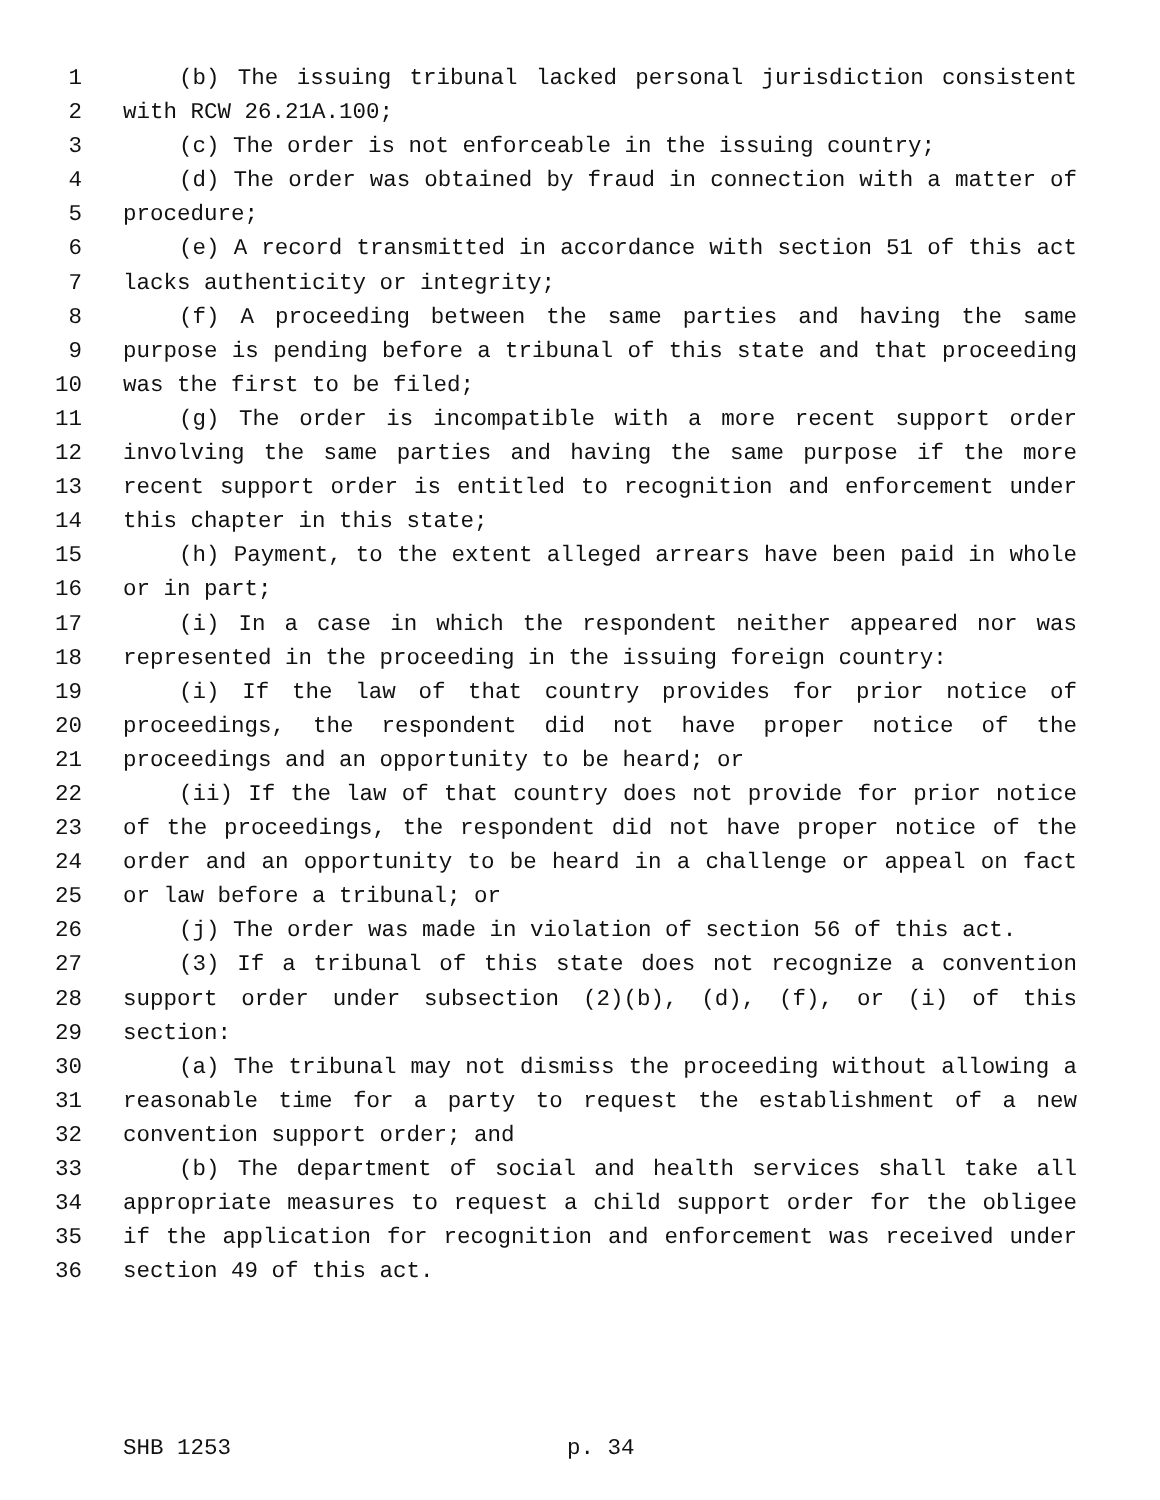1 (b) The issuing tribunal lacked personal jurisdiction consistent
2 with RCW 26.21A.100;
3 (c) The order is not enforceable in the issuing country;
4 (d) The order was obtained by fraud in connection with a matter of
5 procedure;
6 (e) A record transmitted in accordance with section 51 of this act
7 lacks authenticity or integrity;
8 (f) A proceeding between the same parties and having the same
9 purpose is pending before a tribunal of this state and that proceeding
10 was the first to be filed;
11 (g) The order is incompatible with a more recent support order
12 involving the same parties and having the same purpose if the more
13 recent support order is entitled to recognition and enforcement under
14 this chapter in this state;
15 (h) Payment, to the extent alleged arrears have been paid in whole
16 or in part;
17 (i) In a case in which the respondent neither appeared nor was
18 represented in the proceeding in the issuing foreign country:
19 (i) If the law of that country provides for prior notice of
20 proceedings, the respondent did not have proper notice of the
21 proceedings and an opportunity to be heard; or
22 (ii) If the law of that country does not provide for prior notice
23 of the proceedings, the respondent did not have proper notice of the
24 order and an opportunity to be heard in a challenge or appeal on fact
25 or law before a tribunal; or
26 (j) The order was made in violation of section 56 of this act.
27 (3) If a tribunal of this state does not recognize a convention
28 support order under subsection (2)(b), (d), (f), or (i) of this
29 section:
30 (a) The tribunal may not dismiss the proceeding without allowing a
31 reasonable time for a party to request the establishment of a new
32 convention support order; and
33 (b) The department of social and health services shall take all
34 appropriate measures to request a child support order for the obligee
35 if the application for recognition and enforcement was received under
36 section 49 of this act.
SHB 1253 p. 34